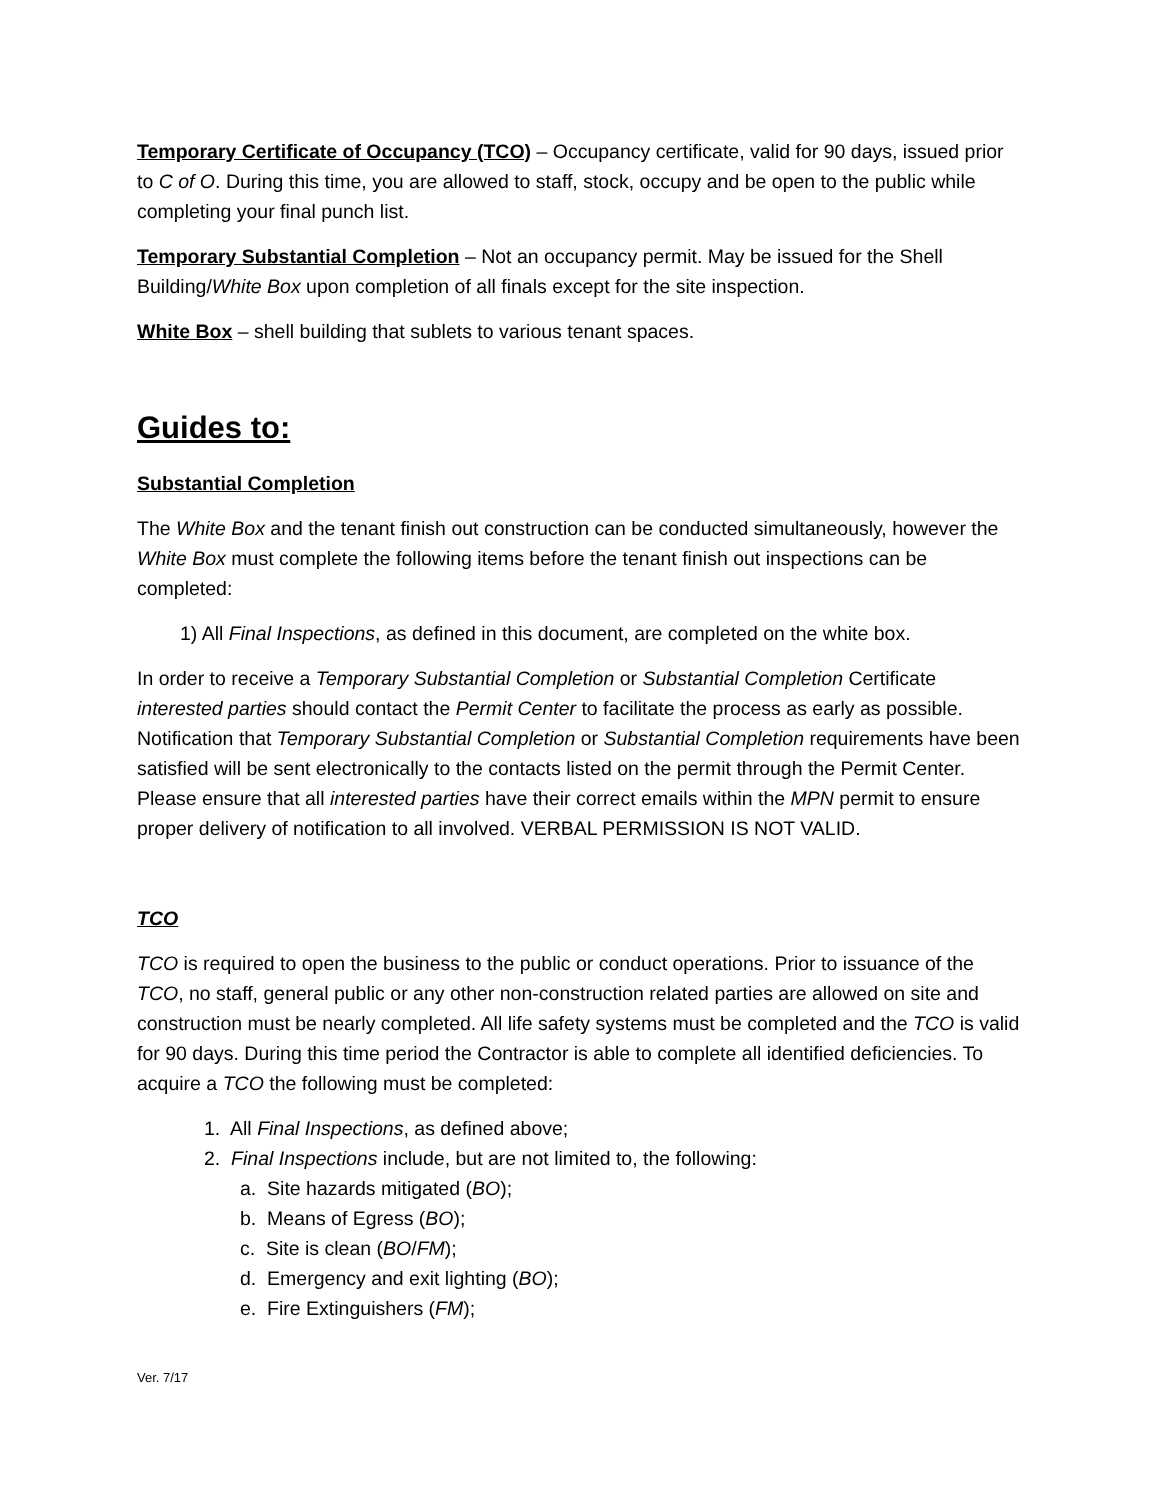Temporary Certificate of Occupancy (TCO) – Occupancy certificate, valid for 90 days, issued prior to C of O. During this time, you are allowed to staff, stock, occupy and be open to the public while completing your final punch list.
Temporary Substantial Completion – Not an occupancy permit. May be issued for the Shell Building/White Box upon completion of all finals except for the site inspection.
White Box – shell building that sublets to various tenant spaces.
Guides to:
Substantial Completion
The White Box and the tenant finish out construction can be conducted simultaneously, however the White Box must complete the following items before the tenant finish out inspections can be completed:
1) All Final Inspections, as defined in this document, are completed on the white box.
In order to receive a Temporary Substantial Completion or Substantial Completion Certificate interested parties should contact the Permit Center to facilitate the process as early as possible. Notification that Temporary Substantial Completion or Substantial Completion requirements have been satisfied will be sent electronically to the contacts listed on the permit through the Permit Center. Please ensure that all interested parties have their correct emails within the MPN permit to ensure proper delivery of notification to all involved. VERBAL PERMISSION IS NOT VALID.
TCO
TCO is required to open the business to the public or conduct operations. Prior to issuance of the TCO, no staff, general public or any other non-construction related parties are allowed on site and construction must be nearly completed. All life safety systems must be completed and the TCO is valid for 90 days. During this time period the Contractor is able to complete all identified deficiencies. To acquire a TCO the following must be completed:
1. All Final Inspections, as defined above;
2. Final Inspections include, but are not limited to, the following:
a. Site hazards mitigated (BO);
b. Means of Egress (BO);
c. Site is clean (BO/FM);
d. Emergency and exit lighting (BO);
e. Fire Extinguishers (FM);
Ver. 7/17